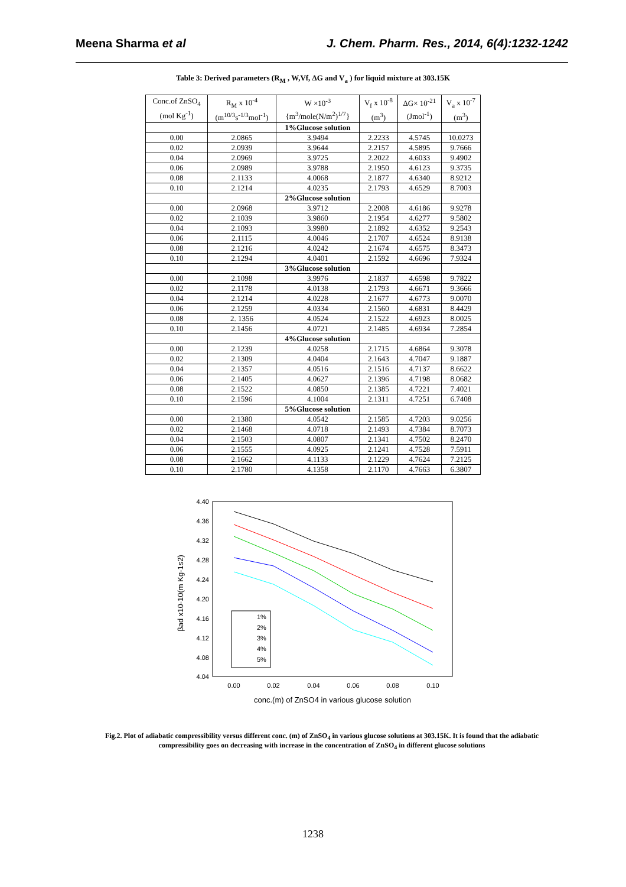Meena Sharma et al J. Chem. Pharm. Res., 2014, 6(4):1232-1242
Table 3: Derived parameters (R<sub>M</sub> , W,Vf, ΔG and V<sub>a</sub> ) for liquid mixture at 303.15K
| Conc.of ZnSO<sub>4</sub> (mol Kg<sup>-1</sup>) | R<sub>M</sub> x 10<sup>-4</sup> (m<sup>10/3</sup>s<sup>-1/3</sup>mol<sup>-1</sup>) | W ×10<sup>-3</sup> {m<sup>3</sup>/mole(N/m<sup>2</sup>)<sup>1/7</sup>} | V<sub>f</sub> x 10<sup>-8</sup> (m<sup>3</sup>) | ΔG× 10<sup>-21</sup> (Jmol<sup>-1</sup>) | V<sub>a</sub> x 10<sup>-7</sup> (m<sup>3</sup>) |
| --- | --- | --- | --- | --- | --- |
| | | 1%Glucose solution | | | |
| 0.00 | 2.0865 | 3.9494 | 2.2233 | 4.5745 | 10.0273 |
| 0.02 | 2.0939 | 3.9644 | 2.2157 | 4.5895 | 9.7666 |
| 0.04 | 2.0969 | 3.9725 | 2.2022 | 4.6033 | 9.4902 |
| 0.06 | 2.0989 | 3.9788 | 2.1950 | 4.6123 | 9.3735 |
| 0.08 | 2.1133 | 4.0068 | 2.1877 | 4.6340 | 8.9212 |
| 0.10 | 2.1214 | 4.0235 | 2.1793 | 4.6529 | 8.7003 |
| | | 2%Glucose solution | | | |
| 0.00 | 2.0968 | 3.9712 | 2.2008 | 4.6186 | 9.9278 |
| 0.02 | 2.1039 | 3.9860 | 2.1954 | 4.6277 | 9.5802 |
| 0.04 | 2.1093 | 3.9980 | 2.1892 | 4.6352 | 9.2543 |
| 0.06 | 2.1115 | 4.0046 | 2.1707 | 4.6524 | 8.9138 |
| 0.08 | 2.1216 | 4.0242 | 2.1674 | 4.6575 | 8.3473 |
| 0.10 | 2.1294 | 4.0401 | 2.1592 | 4.6696 | 7.9324 |
| | | 3%Glucose solution | | | |
| 0.00 | 2.1098 | 3.9976 | 2.1837 | 4.6598 | 9.7822 |
| 0.02 | 2.1178 | 4.0138 | 2.1793 | 4.6671 | 9.3666 |
| 0.04 | 2.1214 | 4.0228 | 2.1677 | 4.6773 | 9.0070 |
| 0.06 | 2.1259 | 4.0334 | 2.1560 | 4.6831 | 8.4429 |
| 0.08 | 2. 1356 | 4.0524 | 2.1522 | 4.6923 | 8.0025 |
| 0.10 | 2.1456 | 4.0721 | 2.1485 | 4.6934 | 7.2854 |
| | | 4%Glucose solution | | | |
| 0.00 | 2.1239 | 4.0258 | 2.1715 | 4.6864 | 9.3078 |
| 0.02 | 2.1309 | 4.0404 | 2.1643 | 4.7047 | 9.1887 |
| 0.04 | 2.1357 | 4.0516 | 2.1516 | 4.7137 | 8.6622 |
| 0.06 | 2.1405 | 4.0627 | 2.1396 | 4.7198 | 8.0682 |
| 0.08 | 2.1522 | 4.0850 | 2.1385 | 4.7221 | 7.4021 |
| 0.10 | 2.1596 | 4.1004 | 2.1311 | 4.7251 | 6.7408 |
| | | 5%Glucose solution | | | |
| 0.00 | 2.1380 | 4.0542 | 2.1585 | 4.7203 | 9.0256 |
| 0.02 | 2.1468 | 4.0718 | 2.1493 | 4.7384 | 8.7073 |
| 0.04 | 2.1503 | 4.0807 | 2.1341 | 4.7502 | 8.2470 |
| 0.06 | 2.1555 | 4.0925 | 2.1241 | 4.7528 | 7.5911 |
| 0.08 | 2.1662 | 4.1133 | 2.1229 | 4.7624 | 7.2125 |
| 0.10 | 2.1780 | 4.1358 | 2.1170 | 4.7663 | 6.3807 |
4.40
4.36
4.32
4.28
4.24
4.20
4.16
4.12
4.08
4.04
0.00
0.02
0.04
0.06
0.08
0.10
conc.(m) of ZnSO4 in various glucose solution
βad x10-10(m Kg-1s2)
1%
2%
3%
4%
5%
Fig.2. Plot of adiabatic compressibility versus different conc. (m) of ZnSO<sub>4</sub> in various glucose solutions at 303.15K. It is found that the adiabatic compressibility goes on decreasing with increase in the concentration of ZnSO<sub>4</sub> in different glucose solutions
1238